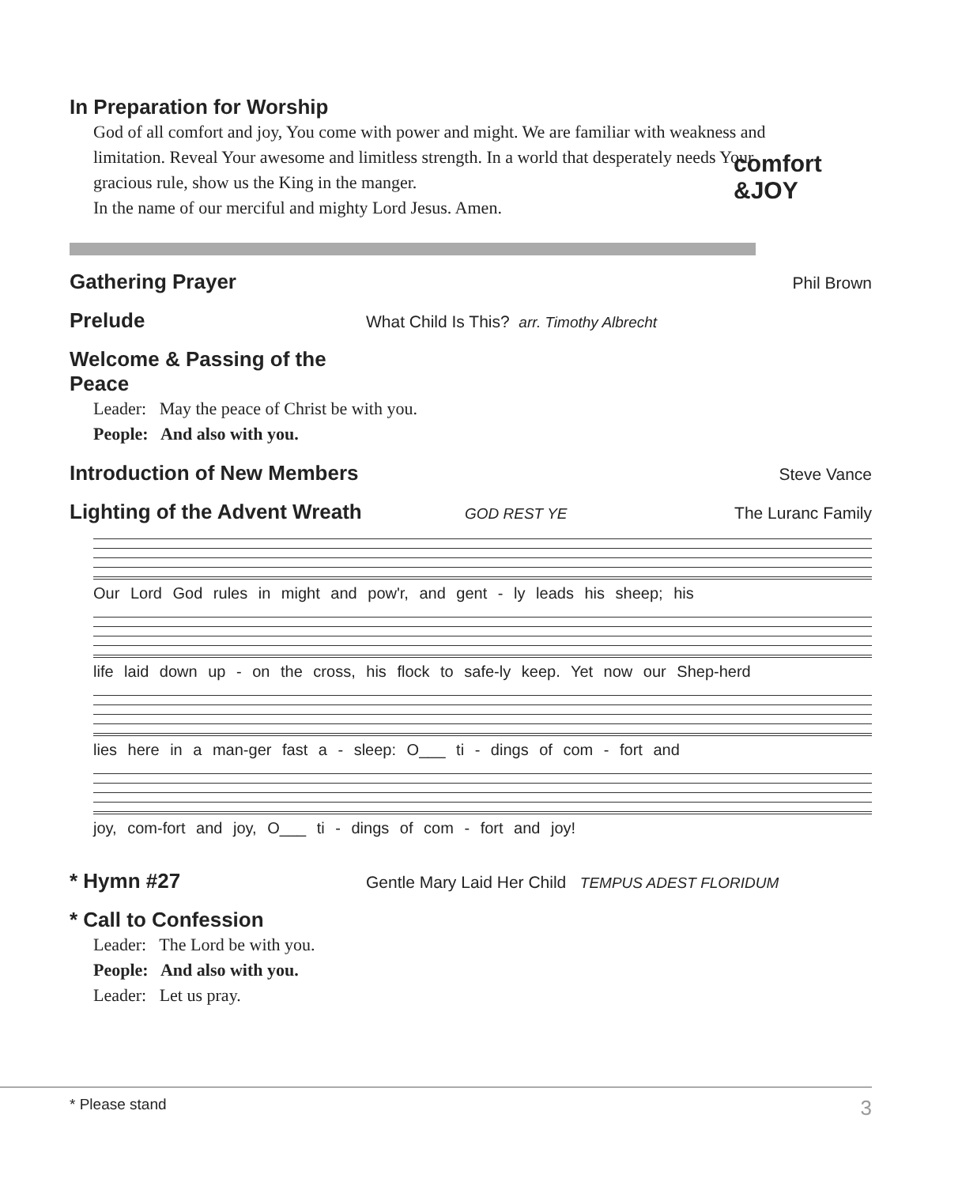In Preparation for Worship
God of all comfort and joy, You come with power and might. We are familiar with weakness and limitation. Reveal Your awesome and limitless strength. In a world that desperately needs Your gracious rule, show us the King in the manger.
In the name of our merciful and mighty Lord Jesus. Amen.
comfort
&JOY
Gathering Prayer
Phil Brown
Prelude
What Child Is This? arr. Timothy Albrecht
Welcome & Passing of the Peace
Leader: May the peace of Christ be with you.
People: And also with you.
Introduction of New Members
Steve Vance
Lighting of the Advent Wreath
GOD REST YE The Luranc Family
Our Lord God rules in might and pow'r, and gent - ly leads his sheep; his
life laid down up - on the cross, his flock to safe-ly keep. Yet now our Shep-herd
lies here in a man-ger fast a - sleep: O___ ti - dings of com - fort and
joy, com-fort and joy, O___ ti - dings of com - fort and joy!
* Hymn #27
Gentle Mary Laid Her Child TEMPUS ADEST FLORIDUM
* Call to Confession
Leader: The Lord be with you.
People: And also with you.
Leader: Let us pray.
* Please stand 3